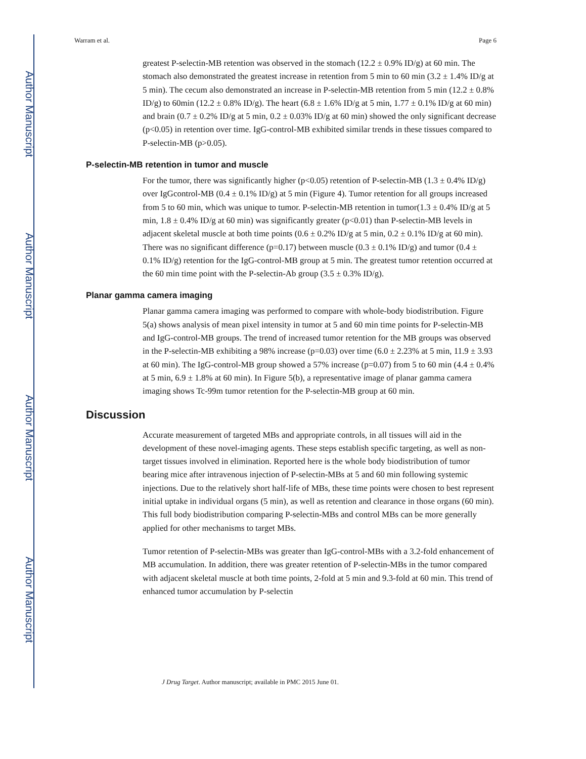Author Manuscript
Author Manuscript
Author Manuscript
Author Manuscript
Warram et al. Page 6
greatest P-selectin-MB retention was observed in the stomach (12.2 ± 0.9% ID/g) at 60 min. The stomach also demonstrated the greatest increase in retention from 5 min to 60 min (3.2 ± 1.4% ID/g at 5 min). The cecum also demonstrated an increase in P-selectin-MB retention from 5 min (12.2 ± 0.8% ID/g) to 60min (12.2 ± 0.8% ID/g). The heart (6.8 ± 1.6% ID/g at 5 min, 1.77 ± 0.1% ID/g at 60 min) and brain (0.7 ± 0.2% ID/g at 5 min, 0.2 ± 0.03% ID/g at 60 min) showed the only significant decrease (p<0.05) in retention over time. IgG-control-MB exhibited similar trends in these tissues compared to P-selectin-MB (p>0.05).
P-selectin-MB retention in tumor and muscle
For the tumor, there was significantly higher (p<0.05) retention of P-selectin-MB (1.3 ± 0.4% ID/g) over IgGcontrol-MB (0.4 ± 0.1% ID/g) at 5 min (Figure 4). Tumor retention for all groups increased from 5 to 60 min, which was unique to tumor. P-selectin-MB retention in tumor(1.3 ± 0.4% ID/g at 5 min, 1.8 ± 0.4% ID/g at 60 min) was significantly greater (p<0.01) than P-selectin-MB levels in adjacent skeletal muscle at both time points (0.6 ± 0.2% ID/g at 5 min, 0.2 ± 0.1% ID/g at 60 min). There was no significant difference (p=0.17) between muscle (0.3 ± 0.1% ID/g) and tumor (0.4 ± 0.1% ID/g) retention for the IgG-control-MB group at 5 min. The greatest tumor retention occurred at the 60 min time point with the P-selectin-Ab group (3.5 ± 0.3% ID/g).
Planar gamma camera imaging
Planar gamma camera imaging was performed to compare with whole-body biodistribution. Figure 5(a) shows analysis of mean pixel intensity in tumor at 5 and 60 min time points for P-selectin-MB and IgG-control-MB groups. The trend of increased tumor retention for the MB groups was observed in the P-selectin-MB exhibiting a 98% increase (p=0.03) over time (6.0 ± 2.23% at 5 min, 11.9 ± 3.93 at 60 min). The IgG-control-MB group showed a 57% increase (p=0.07) from 5 to 60 min (4.4 ± 0.4% at 5 min, 6.9 ± 1.8% at 60 min). In Figure 5(b), a representative image of planar gamma camera imaging shows Tc-99m tumor retention for the P-selectin-MB group at 60 min.
Discussion
Accurate measurement of targeted MBs and appropriate controls, in all tissues will aid in the development of these novel-imaging agents. These steps establish specific targeting, as well as non-target tissues involved in elimination. Reported here is the whole body biodistribution of tumor bearing mice after intravenous injection of P-selectin-MBs at 5 and 60 min following systemic injections. Due to the relatively short half-life of MBs, these time points were chosen to best represent initial uptake in individual organs (5 min), as well as retention and clearance in those organs (60 min). This full body biodistribution comparing P-selectin-MBs and control MBs can be more generally applied for other mechanisms to target MBs.
Tumor retention of P-selectin-MBs was greater than IgG-control-MBs with a 3.2-fold enhancement of MB accumulation. In addition, there was greater retention of P-selectin-MBs in the tumor compared with adjacent skeletal muscle at both time points, 2-fold at 5 min and 9.3-fold at 60 min. This trend of enhanced tumor accumulation by P-selectin
J Drug Target. Author manuscript; available in PMC 2015 June 01.